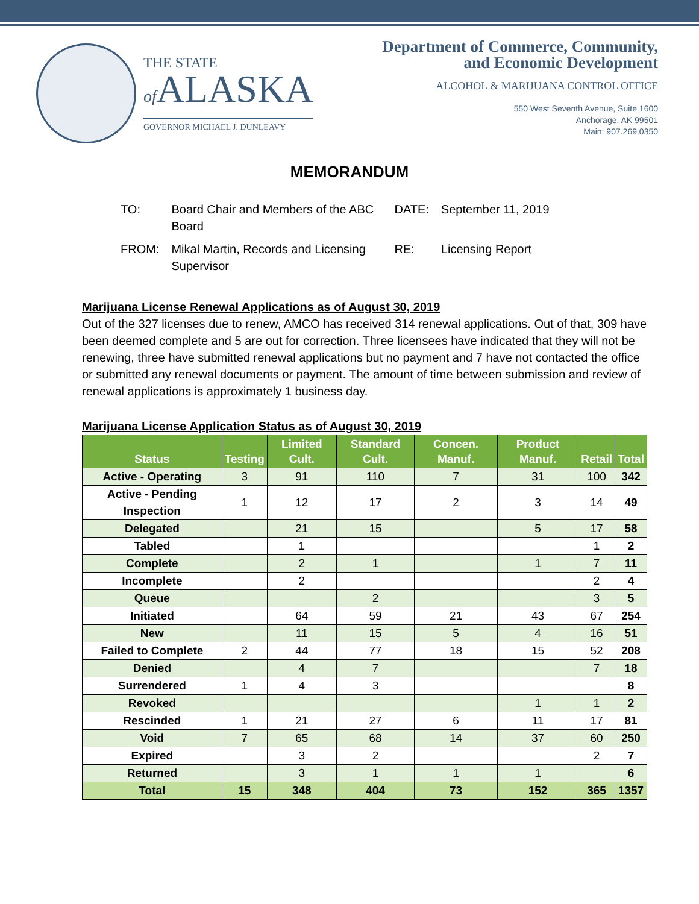THE STATE
of ALASKA
GOVERNOR MICHAEL J. DUNLEAVY
Department of Commerce, Community,
and Economic Development
ALCOHOL & MARIJUANA CONTROL OFFICE
550 West Seventh Avenue, Suite 1600
Anchorage, AK 99501
Main: 907.269.0350
MEMORANDUM
| TO: | Board Chair and Members of the ABC Board | DATE: | September 11, 2019 |
| FROM: | Mikal Martin, Records and Licensing Supervisor | RE: | Licensing Report |
Marijuana License Renewal Applications as of August 30, 2019
Out of the 327 licenses due to renew, AMCO has received 314 renewal applications. Out of that, 309 have been deemed complete and 5 are out for correction. Three licensees have indicated that they will not be renewing, three have submitted renewal applications but no payment and 7 have not contacted the office or submitted any renewal documents or payment. The amount of time between submission and review of renewal applications is approximately 1 business day.
Marijuana License Application Status as of August 30, 2019
| Status | Testing | Limited Cult. | Standard Cult. | Concen. Manuf. | Product Manuf. | Retail | Total |
| --- | --- | --- | --- | --- | --- | --- | --- |
| Active - Operating | 3 | 91 | 110 | 7 | 31 | 100 | 342 |
| Active - Pending Inspection | 1 | 12 | 17 | 2 | 3 | 14 | 49 |
| Delegated | | 21 | 15 | | 5 | 17 | 58 |
| Tabled | | 1 | | | | 1 | 2 |
| Complete | | 2 | 1 | | 1 | 7 | 11 |
| Incomplete | | 2 | | | | 2 | 4 |
| Queue | | | 2 | | | 3 | 5 |
| Initiated | | 64 | 59 | 21 | 43 | 67 | 254 |
| New | | 11 | 15 | 5 | 4 | 16 | 51 |
| Failed to Complete | 2 | 44 | 77 | 18 | 15 | 52 | 208 |
| Denied | | 4 | 7 | | | 7 | 18 |
| Surrendered | 1 | 4 | 3 | | | | 8 |
| Revoked | | | | | 1 | 1 | 2 |
| Rescinded | 1 | 21 | 27 | 6 | 11 | 17 | 81 |
| Void | 7 | 65 | 68 | 14 | 37 | 60 | 250 |
| Expired | | 3 | 2 | | | 2 | 7 |
| Returned | | 3 | 1 | 1 | 1 | | 6 |
| Total | 15 | 348 | 404 | 73 | 152 | 365 | 1357 |